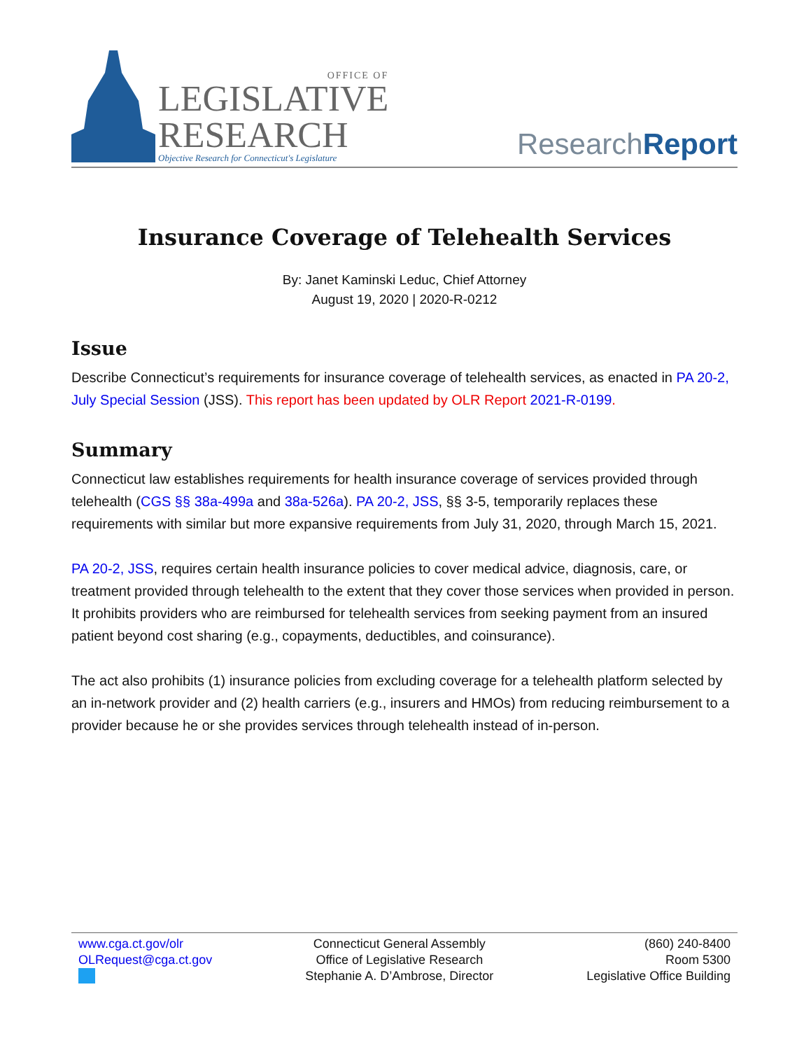OFFICE OF
LEGISLATIVE
RESEARCH
Objective Research for Connecticut's Legislature
ResearchReport
Insurance Coverage of Telehealth Services
By: Janet Kaminski Leduc, Chief Attorney
August 19, 2020 | 2020-R-0212
Issue
Describe Connecticut’s requirements for insurance coverage of telehealth services, as enacted in PA 20-2, July Special Session (JSS). This report has been updated by OLR Report 2021-R-0199.
Summary
Connecticut law establishes requirements for health insurance coverage of services provided through telehealth (CGS §§ 38a-499a and 38a-526a). PA 20-2, JSS, §§ 3-5, temporarily replaces these requirements with similar but more expansive requirements from July 31, 2020, through March 15, 2021.
PA 20-2, JSS, requires certain health insurance policies to cover medical advice, diagnosis, care, or treatment provided through telehealth to the extent that they cover those services when provided in person. It prohibits providers who are reimbursed for telehealth services from seeking payment from an insured patient beyond cost sharing (e.g., copayments, deductibles, and coinsurance).
The act also prohibits (1) insurance policies from excluding coverage for a telehealth platform selected by an in-network provider and (2) health carriers (e.g., insurers and HMOs) from reducing reimbursement to a provider because he or she provides services through telehealth instead of in-person.
www.cga.ct.gov/olr
OLRequest@cga.ct.gov
Connecticut General Assembly
Office of Legislative Research
Stephanie A. D’Ambrose, Director
(860) 240-8400
Room 5300
Legislative Office Building